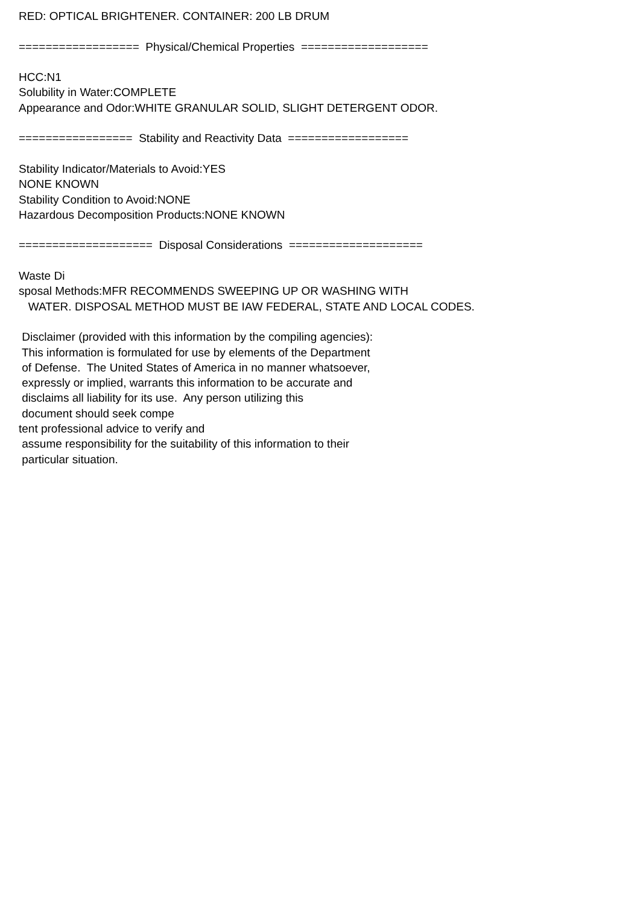RED: OPTICAL BRIGHTENER. CONTAINER: 200 LB DRUM ================== Physical/Chemical Properties =================== HCC:N1 Solubility in Water:COMPLETE Appearance and Odor:WHITE GRANULAR SOLID, SLIGHT DETERGENT ODOR. ================= Stability and Reactivity Data ================== Stability Indicator/Materials to Avoid:YES NONE KNOWN Stability Condition to Avoid:NONE Hazardous Decomposition Products:NONE KNOWN ==================== Disposal Considerations ==================== Waste Di sposal Methods:MFR RECOMMENDS SWEEPING UP OR WASHING WITH WATER. DISPOSAL METHOD MUST BE IAW FEDERAL, STATE AND LOCAL CODES. Disclaimer (provided with this information by the compiling agencies): This information is formulated for use by elements of the Department of Defense. The United States of America in no manner whatsoever, expressly or implied, warrants this information to be accurate and disclaims all liability for its use. Any person utilizing this document should seek compe tent professional advice to verify and assume responsibility for the suitability of this information to their particular situation.